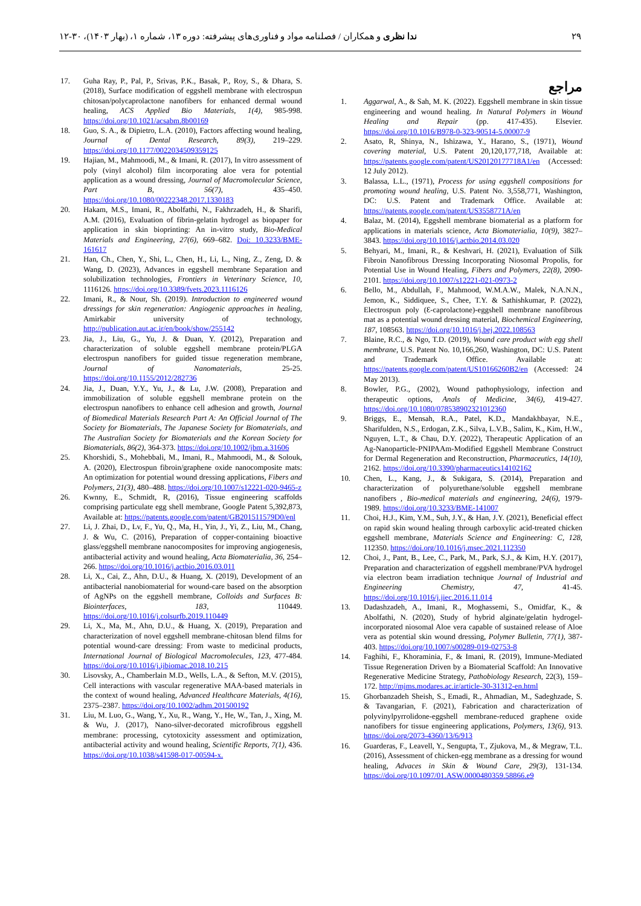۲۹ ندا نظری و همکاران / فصلنامه مواد و فناوری‌های پیشرفته: دوره ۱۳، شماره ۱، (بهار ۱۴۰۳)، ۳۰-۱۲
مراجع
1. Aggarwal, A., & Sah, M. K. (2022). Eggshell membrane in skin tissue engineering and wound healing. In Natural Polymers in Wound Healing and Repair (pp. 417-435). Elsevier. https://doi.org/10.1016/B978-0-323-90514-5.00007-9
2. Asato, R, Shinya, N., Ishizawa, Y., Harano, S., (1971), Wound covering material, U.S. Patent 20,120,177,718, Available at: https://patents.google.com/patent/US20120177718A1/en (Accessed: 12 July 2012).
3. Balassa, L.L., (1971), Process for using eggshell compositions for promoting wound healing, U.S. Patent No. 3,558,771, Washington, DC: U.S. Patent and Trademark Office. Available at: https://patents.google.com/patent/US3558771A/en
4. Balaz, M. (2014), Eggshell membrane biomaterial as a platform for applications in materials science, Acta Biomaterialia, 10(9), 3827–3843. https://doi.org/10.1016/j.actbio.2014.03.020
5. Behyari, M., Imani, R., & Keshvari, H. (2021), Evaluation of Silk Fibroin Nanofibrous Dressing Incorporating Niosomal Propolis, for Potential Use in Wound Healing, Fibers and Polymers, 22(8), 2090-2101. https://doi.org/10.1007/s12221-021-0973-2
6. Bello, M., Abdullah, F., Mahmood, W.M.A.W., Malek, N.A.N.N., Jemon, K., Siddiquee, S., Chee, T.Y. & Sathishkumar, P. (2022), Electrospun poly (Ɛ-caprolactone)-eggshell membrane nanofibrous mat as a potential wound dressing material, Biochemical Engineering, 187, 108563. https://doi.org/10.1016/j.bej.2022.108563
7. Blaine, R.C., & Ngo, T.D. (2019), Wound care product with egg shell membrane, U.S. Patent No. 10,166,260, Washington, DC: U.S. Patent and Trademark Office. Available at: https://patents.google.com/patent/US10166260B2/en (Accessed: 24 May 2013).
8. Bowler, P.G., (2002), Wound pathophysiology, infection and therapeutic options, Anals of Medicine, 34(6), 419-427. https://doi.org/10.1080/078538902321012360
9. Briggs, E., Mensah, R.A., Patel, K.D., Mandakhbayar, N.E., Sharifulden, N.S., Erdogan, Z.K., Silva, L.V.B., Salim, K., Kim, H.W., Nguyen, L.T., & Chau, D.Y. (2022), Therapeutic Application of an Ag-Nanoparticle-PNIPAAm-Modified Eggshell Membrane Construct for Dermal Regeneration and Reconstruction, Pharmaceutics, 14(10), 2162. https://doi.org/10.3390/pharmaceutics14102162
10. Chen, L., Kang, J., & Sukigara, S. (2014), Preparation and characterization of polyurethane/soluble eggshell membrane nanofibers , Bio-medical materials and engineering, 24(6), 1979-1989. https://doi.org/10.3233/BME-141007
11. Choi, H.J., Kim, Y.M., Suh, J.Y., & Han, J.Y. (2021), Beneficial effect on rapid skin wound healing through carboxylic acid-treated chicken eggshell membrane, Materials Science and Engineering: C, 128, 112350. https://doi.org/10.1016/j.msec.2021.112350
12. Choi, J., Pant, B., Lee, C., Park, M., Park, S.J., & Kim, H.Y. (2017), Preparation and characterization of eggshell membrane/PVA hydrogel via electron beam irradiation technique Journal of Industrial and Engineering Chemistry, 47, 41-45. https://doi.org/10.1016/j.jiec.2016.11.014
13. Dadashzadeh, A., Imani, R., Moghassemi, S., Omidfar, K., & Abolfathi, N. (2020), Study of hybrid alginate/gelatin hydrogel-incorporated niosomal Aloe vera capable of sustained release of Aloe vera as potential skin wound dressing, Polymer Bulletin, 77(1), 387-403. https://doi.org/10.1007/s00289-019-02753-8
14. Faghihi, F., Khoraminia, F., & Imani, R. (2019), Immune-Mediated Tissue Regeneration Driven by a Biomaterial Scaffold: An Innovative Regenerative Medicine Strategy, Pathobiology Research, 22(3), 159–172. http://mjms.modares.ac.ir/article-30-31312-en.html
15. Ghorbanzadeh Sheish, S., Emadi, R., Ahmadian, M., Sadeghzade, S. & Tavangarian, F. (2021), Fabrication and characterization of polyvinylpyrrolidone-eggshell membrane-reduced graphene oxide nanofibers for tissue engineering applications, Polymers, 13(6), 913. https://doi.org/2073-4360/13/6/913
16. Guarderas, F., Leavell, Y., Sengupta, T., Zjukova, M., & Megraw, T.L. (2016), Assessment of chicken-egg membrane as a dressing for wound healing, Advaces in Skin & Wound Care, 29(3), 131-134. https://doi.org/10.1097/01.ASW.0000480359.58866.e9
17. Guha Ray, P., Pal, P., Srivas, P.K., Basak, P., Roy, S., & Dhara, S. (2018), Surface modification of eggshell membrane with electrospun chitosan/polycaprolactone nanofibers for enhanced dermal wound healing, ACS Applied Bio Materials, 1(4), 985-998. https://doi.org/10.1021/acsabm.8b00169
18. Guo, S. A., & Dipietro, L.A. (2010), Factors affecting wound healing, Journal of Dental Research, 89(3), 219–229. https://doi.org/10.1177/0022034509359125
19. Hajian, M., Mahmoodi, M., & Imani, R. (2017), In vitro assessment of poly (vinyl alcohol) film incorporating aloe vera for potential application as a wound dressing, Journal of Macromolecular Science, Part B, 56(7), 435–450. https://doi.org/10.1080/00222348.2017.1330183
20. Hakam, M.S., Imani, R., Abolfathi, N., Fakhrzadeh, H., & Sharifi, A.M. (2016), Evaluation of fibrin-gelatin hydrogel as biopaper for application in skin bioprinting: An in-vitro study, Bio-Medical Materials and Engineering, 27(6), 669–682. Doi: 10.3233/BME-161617
21. Han, Ch., Chen, Y., Shi, L., Chen, H., Li, L., Ning, Z., Zeng, D. & Wang, D. (2023), Advances in eggshell membrane Separation and solubilization technologies, Frontiers in Veterinary Science, 10, 1116126. https://doi.org/10.3389/fvets.2023.1116126
22. Imani, R., & Nour, Sh. (2019). Introduction to engineered wound dressings for skin regeneration: Angiogenic approaches in healing, Amirkabir university of technology, http://publication.aut.ac.ir/en/book/show/255142
23. Jia, J., Liu, G., Yu, J. & Duan, Y. (2012), Preparation and characterization of soluble eggshell membrane protein/PLGA electrospun nanofibers for guided tissue regeneration membrane, Journal of Nanomaterials, 25-25. https://doi.org/10.1155/2012/282736
24. Jia, J., Duan, Y.Y., Yu, J., & Lu, J.W. (2008), Preparation and immobilization of soluble eggshell membrane protein on the electrospun nanofibers to enhance cell adhesion and growth, Journal of Biomedical Materials Research Part A: An Official Journal of The Society for Biomaterials, The Japanese Society for Biomaterials, and The Australian Society for Biomaterials and the Korean Society for Biomaterials, 86(2), 364-373. https://doi.org/10.1002/jbm.a.31606
25. Khorshidi, S., Mohebbali, M., Imani, R., Mahmoodi, M., & Solouk, A. (2020), Electrospun fibroin/graphene oxide nanocomposite mats: An optimization for potential wound dressing applications, Fibers and Polymers, 21(3), 480–488. https://doi.org/10.1007/s12221-020-9465-z
26. Kwnny, E., Schmidt, R, (2016), Tissue engineering scaffolds comprising particulate egg shell membrane, Google Patent 5,392,873, Available at: https://patents.google.com/patent/GB201511579D0/enl
27. Li, J. Zhai, D., Lv, F., Yu, Q., Ma, H., Yin, J., Yi, Z., Liu, M., Chang, J. & Wu, C. (2016), Preparation of copper-containing bioactive glass/eggshell membrane nanocomposites for improving angiogenesis, antibacterial activity and wound healing, Acta Biomaterialia, 36, 254–266. https://doi.org/10.1016/j.actbio.2016.03.011
28. Li, X., Cai, Z., Ahn, D.U., & Huang, X. (2019), Development of an antibacterial nanobiomaterial for wound-care based on the absorption of AgNPs on the eggshell membrane, Colloids and Surfaces B: Biointerfaces, 183, 110449. https://doi.org/10.1016/j.colsurfb.2019.110449
29. Li, X., Ma, M., Ahn, D.U., & Huang, X. (2019), Preparation and characterization of novel eggshell membrane-chitosan blend films for potential wound-care dressing: From waste to medicinal products, International Journal of Biological Macromolecules, 123, 477-484. https://doi.org/10.1016/j.ijbiomac.2018.10.215
30. Lisovsky, A., Chamberlain M.D., Wells, L.A., & Sefton, M.V. (2015), Cell interactions with vascular regenerative MAA-based materials in the context of wound healing, Advanced Healthcare Materials, 4(16), 2375–2387. https://doi.org/10.1002/adhm.201500192
31. Liu, M. Luo, G., Wang, Y., Xu, R., Wang, Y., He, W., Tan, J., Xing, M. & Wu, J. (2017), Nano-silver-decorated microfibrous eggshell membrane: processing, cytotoxicity assessment and optimization, antibacterial activity and wound healing, Scientific Reports, 7(1), 436. https://doi.org/10.1038/s41598-017-00594-x.